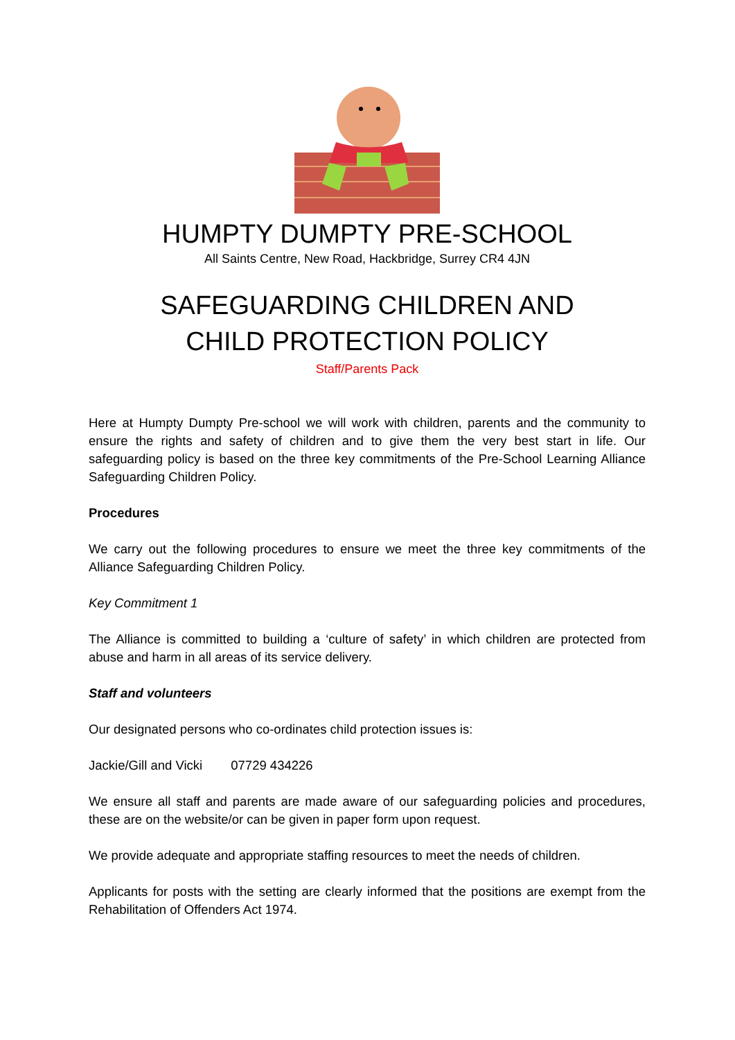HUMPTY DUMPTY PRE-SCHOOL
All Saints Centre, New Road, Hackbridge, Surrey CR4 4JN
SAFEGUARDING CHILDREN AND
CHILD PROTECTION POLICY
Staff/Parents Pack
Here at Humpty Dumpty Pre-school we will work with children, parents and the community to ensure the rights and safety of children and to give them the very best start in life. Our safeguarding policy is based on the three key commitments of the Pre-School Learning Alliance Safeguarding Children Policy.
Procedures
We carry out the following procedures to ensure we meet the three key commitments of the Alliance Safeguarding Children Policy.
Key Commitment 1
The Alliance is committed to building a ‘culture of safety’ in which children are protected from abuse and harm in all areas of its service delivery.
Staff and volunteers
Our designated persons who co-ordinates child protection issues is:
Jackie/Gill and Vicki 07729 434226
We ensure all staff and parents are made aware of our safeguarding policies and procedures, these are on the website/or can be given in paper form upon request.
We provide adequate and appropriate staffing resources to meet the needs of children.
Applicants for posts with the setting are clearly informed that the positions are exempt from the Rehabilitation of Offenders Act 1974.